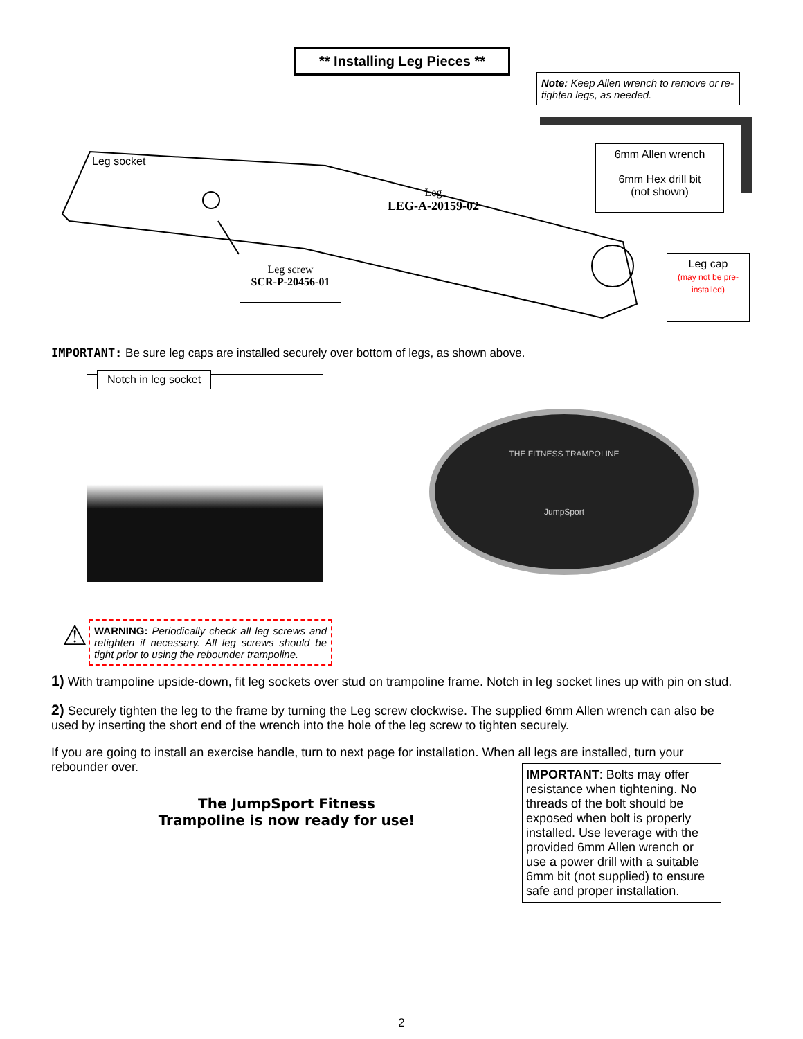** Installing Leg Pieces **
Note: Keep Allen wrench to remove or re-tighten legs, as needed.
Leg socket
6mm Allen wrench
6mm Hex drill bit
(not shown)
Leg
LEG-A-20159-02
Leg screw
SCR-P-20456-01
Leg cap
(may not be pre-installed)
IMPORTANT: Be sure leg caps are installed securely over bottom of legs, as shown above.
Notch in leg socket
⚠
WARNING: Periodically check all leg screws and retighten if necessary. All leg screws should be tight prior to using the rebounder trampoline.
THE FITNESS TRAMPOLINE
JumpSport
1) With trampoline upside-down, fit leg sockets over stud on trampoline frame. Notch in leg socket lines up with pin on stud.
2) Securely tighten the leg to the frame by turning the Leg screw clockwise. The supplied 6mm Allen wrench can also be used by inserting the short end of the wrench into the hole of the leg screw to tighten securely.
If you are going to install an exercise handle, turn to next page for installation. When all legs are installed, turn your rebounder over.
The JumpSport Fitness
Trampoline is now ready for use!
IMPORTANT: Bolts may offer resistance when tightening. No threads of the bolt should be exposed when bolt is properly installed. Use leverage with the provided 6mm Allen wrench or use a power drill with a suitable 6mm bit (not supplied) to ensure safe and proper installation.
2